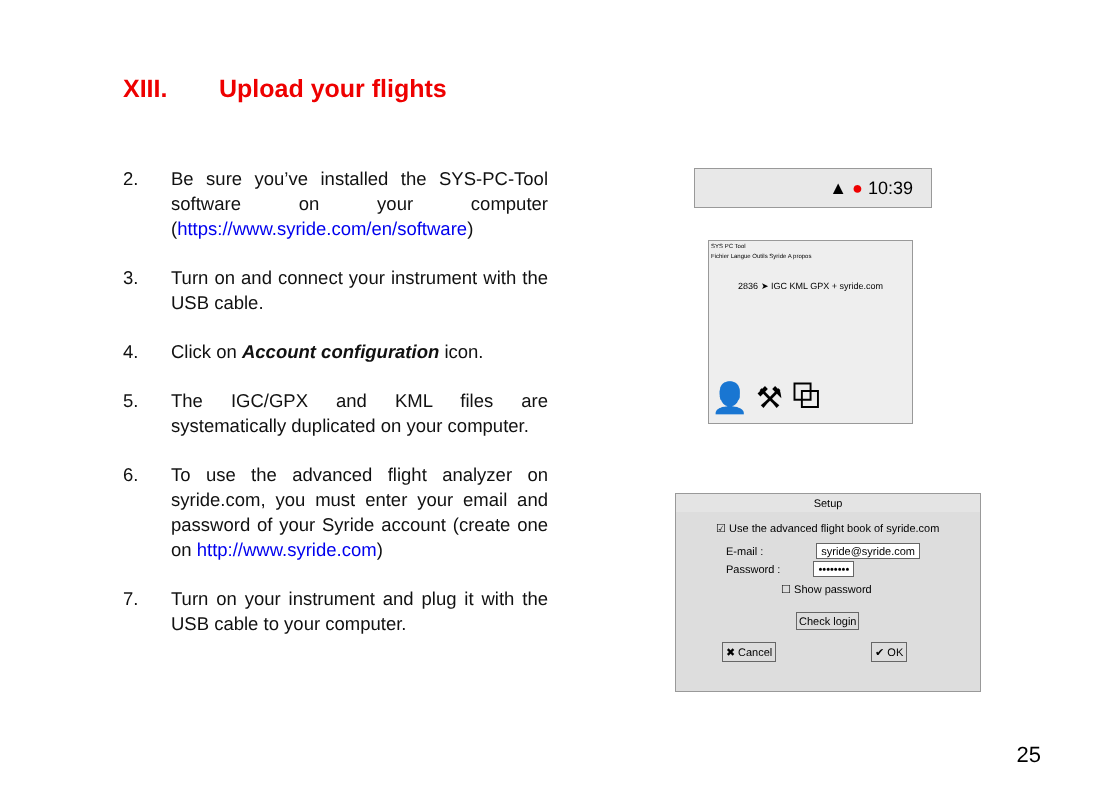XIII. Upload your flights
2. Be sure you’ve installed the SYS-PC-Tool software on your computer (https://www.syride.com/en/software)
3. Turn on and connect your instrument with the USB cable.
4. Click on Account configuration icon.
5. The IGC/GPX and KML files are systematically duplicated on your computer.
6. To use the advanced flight analyzer on syride.com, you must enter your email and password of your Syride account (create one on http://www.syride.com)
7. Turn on your instrument and plug it with the USB cable to your computer.
▲ ● 10:39
SYS PC Tool
Fichier Langue Outils Syride A propos
2836 ➤ IGC KML GPX + syride.com
👤 ⚒ ⧉
Setup
☑ Use the advanced flight book of syride.com
E-mail : syride@syride.com
Password : ••••••••
☐ Show password
Check login
✖ Cancel ✔ OK
25